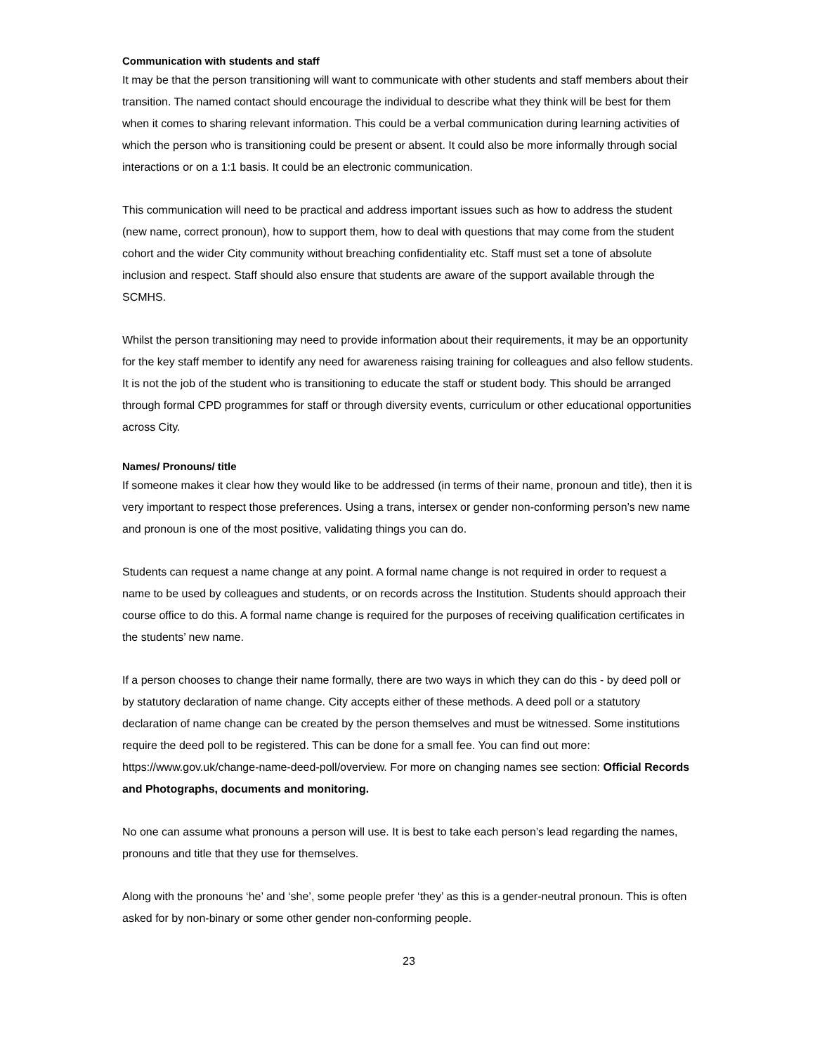Communication with students and staff
It may be that the person transitioning will want to communicate with other students and staff members about their transition. The named contact should encourage the individual to describe what they think will be best for them when it comes to sharing relevant information. This could be a verbal communication during learning activities of which the person who is transitioning could be present or absent. It could also be more informally through social interactions or on a 1:1 basis. It could be an electronic communication.
This communication will need to be practical and address important issues such as how to address the student (new name, correct pronoun), how to support them, how to deal with questions that may come from the student cohort and the wider City community without breaching confidentiality etc. Staff must set a tone of absolute inclusion and respect. Staff should also ensure that students are aware of the support available through the SCMHS.
Whilst the person transitioning may need to provide information about their requirements, it may be an opportunity for the key staff member to identify any need for awareness raising training for colleagues and also fellow students. It is not the job of the student who is transitioning to educate the staff or student body. This should be arranged through formal CPD programmes for staff or through diversity events, curriculum or other educational opportunities across City.
Names/ Pronouns/ title
If someone makes it clear how they would like to be addressed (in terms of their name, pronoun and title), then it is very important to respect those preferences. Using a trans, intersex or gender non-conforming person’s new name and pronoun is one of the most positive, validating things you can do.
Students can request a name change at any point. A formal name change is not required in order to request a name to be used by colleagues and students, or on records across the Institution. Students should approach their course office to do this. A formal name change is required for the purposes of receiving qualification certificates in the students’ new name.
If a person chooses to change their name formally, there are two ways in which they can do this - by deed poll or by statutory declaration of name change. City accepts either of these methods. A deed poll or a statutory declaration of name change can be created by the person themselves and must be witnessed. Some institutions require the deed poll to be registered. This can be done for a small fee. You can find out more: https://www.gov.uk/change-name-deed-poll/overview. For more on changing names see section: Official Records and Photographs, documents and monitoring.
No one can assume what pronouns a person will use. It is best to take each person’s lead regarding the names, pronouns and title that they use for themselves.
Along with the pronouns ‘he’ and ‘she’, some people prefer ‘they’ as this is a gender-neutral pronoun. This is often asked for by non-binary or some other gender non-conforming people.
23